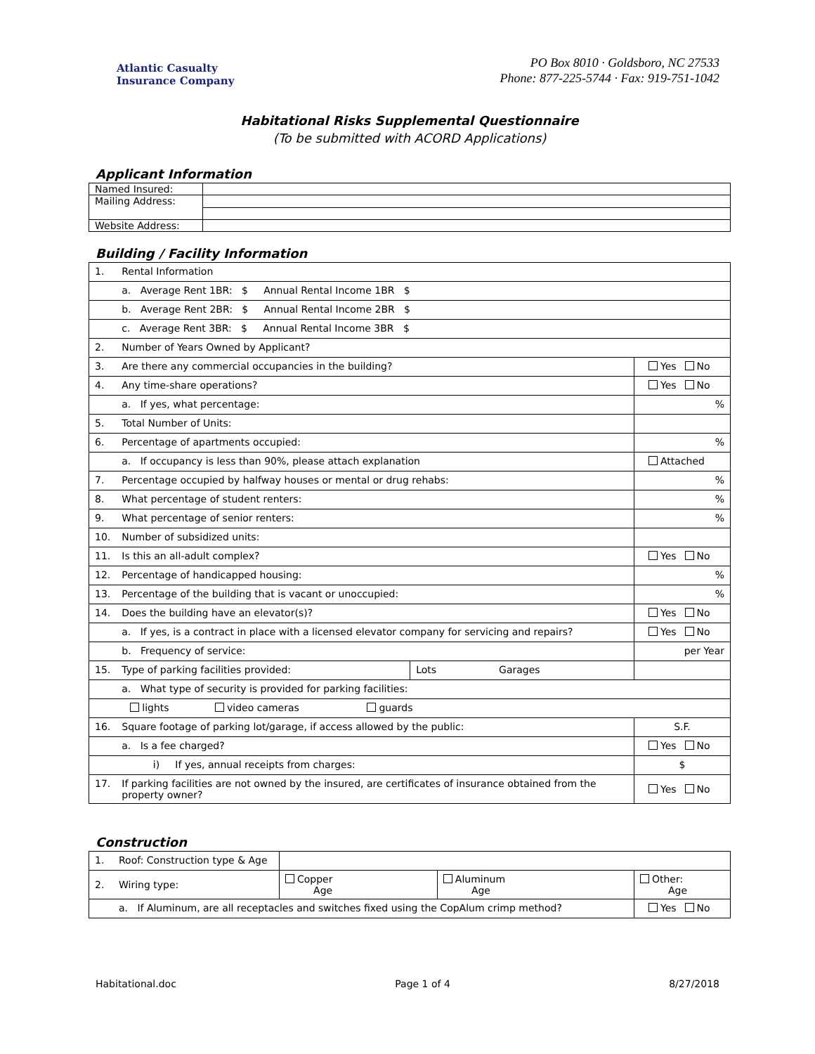Atlantic Casualty
Insurance Company
PO Box 8010 · Goldsboro, NC 27533
Phone: 877-225-5744 · Fax: 919-751-1042
Habitational Risks Supplemental Questionnaire
(To be submitted with ACORD Applications)
Applicant Information
| Named Insured: | |
| Mailing Address: | |
| Website Address: | |
Building / Facility Information
| 1. | Rental Information | | |
| | a. Average Rent 1BR: $ Annual Rental Income 1BR $ | | |
| | b. Average Rent 2BR: $ Annual Rental Income 2BR $ | | |
| | c. Average Rent 3BR: $ Annual Rental Income 3BR $ | | |
| 2. | Number of Years Owned by Applicant? | | |
| 3. | Are there any commercial occupancies in the building? | | Yes No |
| 4. | Any time-share operations? | | Yes No |
| | a. If yes, what percentage: | | % |
| 5. | Total Number of Units: | | |
| 6. | Percentage of apartments occupied: | | % |
| | a. If occupancy is less than 90%, please attach explanation | | Attached |
| 7. | Percentage occupied by halfway houses or mental or drug rehabs: | | % |
| 8. | What percentage of student renters: | | % |
| 9. | What percentage of senior renters: | | % |
| 10. | Number of subsidized units: | | |
| 11. | Is this an all-adult complex? | | Yes No |
| 12. | Percentage of handicapped housing: | | % |
| 13. | Percentage of the building that is vacant or unoccupied: | | % |
| 14. | Does the building have an elevator(s)? | | Yes No |
| | a. If yes, is a contract in place with a licensed elevator company for servicing and repairs? | | Yes No |
| | b. Frequency of service: | | per Year |
| 15. | Type of parking facilities provided: | Lots Garages | |
| | a. What type of security is provided for parking facilities: | | |
| | lights video cameras guards | | |
| 16. | Square footage of parking lot/garage, if access allowed by the public: | | S.F. |
| | a. Is a fee charged? | | Yes No |
| | i) If yes, annual receipts from charges: | | $ |
| 17. | If parking facilities are not owned by the insured, are certificates of insurance obtained from the property owner? | | Yes No |
Construction
| 1. | Roof: Construction type & Age | | | | |
| 2. | Wiring type: | Copper Age | Aluminum Age | Other: Age | |
| | a. If Aluminum, are all receptacles and switches fixed using the CopAlum crimp method? | | | | Yes No |
Habitational.doc Page 1 of 4 8/27/2018